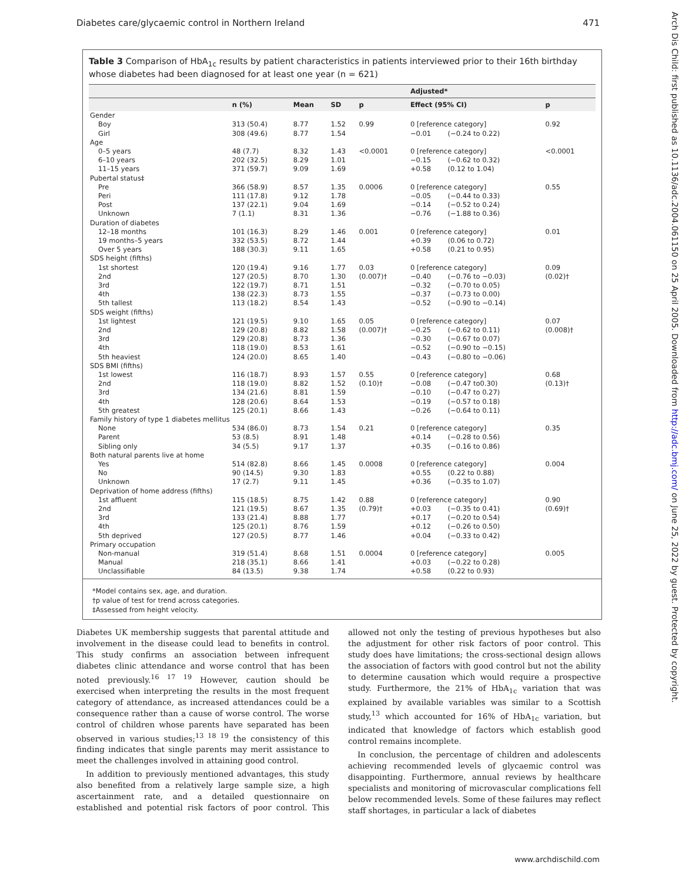Diabetes care/glycaemic control in Northern Ireland 471
Arch Dis Child: first published as 10.1136/adc.2004.061150 on 25 April 2005. Downloaded from http://adc.bmj.com/ on June 25, 2022 by guest. Protected by copyright.
Table 3 Comparison of HbA<sub>1c</sub> results by patient characteristics in patients interviewed prior to their 16th birthday whose diabetes had been diagnosed for at least one year (n = 621)
| | | | | | Adjusted* | | |
| --- | --- | --- | --- | --- | --- | --- | --- |
| | n (%) | Mean | SD | p | Effect (95% CI) | | p |
| Gender | | | | | | | |
| Boy | 313 (50.4) | 8.77 | 1.52 | 0.99 | 0 [reference category] | | 0.92 |
| Girl | 308 (49.6) | 8.77 | 1.54 | | −0.01 | (−0.24 to 0.22) | |
| Age | | | | | | | |
| 0–5 years | 48 (7.7) | 8.32 | 1.43 | <0.0001 | 0 [reference category] | | <0.0001 |
| 6–10 years | 202 (32.5) | 8.29 | 1.01 | | −0.15 | (−0.62 to 0.32) | |
| 11–15 years | 371 (59.7) | 9.09 | 1.69 | | +0.58 | (0.12 to 1.04) | |
| Pubertal status‡ | | | | | | | |
| Pre | 366 (58.9) | 8.57 | 1.35 | 0.0006 | 0 [reference category] | | 0.55 |
| Peri | 111 (17.8) | 9.12 | 1.78 | | −0.05 | (−0.44 to 0.33) | |
| Post | 137 (22.1) | 9.04 | 1.69 | | −0.14 | (−0.52 to 0.24) | |
| Unknown | 7 (1.1) | 8.31 | 1.36 | | −0.76 | (−1.88 to 0.36) | |
| Duration of diabetes | | | | | | | |
| 12–18 months | 101 (16.3) | 8.29 | 1.46 | 0.001 | 0 [reference category] | | 0.01 |
| 19 months–5 years | 332 (53.5) | 8.72 | 1.44 | | +0.39 | (0.06 to 0.72) | |
| Over 5 years | 188 (30.3) | 9.11 | 1.65 | | +0.58 | (0.21 to 0.95) | |
| SDS height (fifths) | | | | | | | |
| 1st shortest | 120 (19.4) | 9.16 | 1.77 | 0.03 | 0 [reference category] | | 0.09 |
| 2nd | 127 (20.5) | 8.70 | 1.30 | (0.007)† | −0.40 | (−0.76 to −0.03) | (0.02)† |
| 3rd | 122 (19.7) | 8.71 | 1.51 | | −0.32 | (−0.70 to 0.05) | |
| 4th | 138 (22.3) | 8.73 | 1.55 | | −0.37 | (−0.73 to 0.00) | |
| 5th tallest | 113 (18.2) | 8.54 | 1.43 | | −0.52 | (−0.90 to −0.14) | |
| SDS weight (fifths) | | | | | | | |
| 1st lightest | 121 (19.5) | 9.10 | 1.65 | 0.05 | 0 [reference category] | | 0.07 |
| 2nd | 129 (20.8) | 8.82 | 1.58 | (0.007)† | −0.25 | (−0.62 to 0.11) | (0.008)† |
| 3rd | 129 (20.8) | 8.73 | 1.36 | | −0.30 | (−0.67 to 0.07) | |
| 4th | 118 (19.0) | 8.53 | 1.61 | | −0.52 | (−0.90 to −0.15) | |
| 5th heaviest | 124 (20.0) | 8.65 | 1.40 | | −0.43 | (−0.80 to −0.06) | |
| SDS BMI (fifths) | | | | | | | |
| 1st lowest | 116 (18.7) | 8.93 | 1.57 | 0.55 | 0 [reference category] | | 0.68 |
| 2nd | 118 (19.0) | 8.82 | 1.52 | (0.10)† | −0.08 | (−0.47 to0.30) | (0.13)† |
| 3rd | 134 (21.6) | 8.81 | 1.59 | | −0.10 | (−0.47 to 0.27) | |
| 4th | 128 (20.6) | 8.64 | 1.53 | | −0.19 | (−0.57 to 0.18) | |
| 5th greatest | 125 (20.1) | 8.66 | 1.43 | | −0.26 | (−0.64 to 0.11) | |
| Family history of type 1 diabetes mellitus | | | | | | | |
| None | 534 (86.0) | 8.73 | 1.54 | 0.21 | 0 [reference category] | | 0.35 |
| Parent | 53 (8.5) | 8.91 | 1.48 | | +0.14 | (−0.28 to 0.56) | |
| Sibling only | 34 (5.5) | 9.17 | 1.37 | | +0.35 | (−0.16 to 0.86) | |
| Both natural parents live at home | | | | | | | |
| Yes | 514 (82.8) | 8.66 | 1.45 | 0.0008 | 0 [reference category] | | 0.004 |
| No | 90 (14.5) | 9.30 | 1.83 | | +0.55 | (0.22 to 0.88) | |
| Unknown | 17 (2.7) | 9.11 | 1.45 | | +0.36 | (−0.35 to 1.07) | |
| Deprivation of home address (fifths) | | | | | | | |
| 1st affluent | 115 (18.5) | 8.75 | 1.42 | 0.88 | 0 [reference category] | | 0.90 |
| 2nd | 121 (19.5) | 8.67 | 1.35 | (0.79)† | +0.03 | (−0.35 to 0.41) | (0.69)† |
| 3rd | 133 (21.4) | 8.88 | 1.77 | | +0.17 | (−0.20 to 0.54) | |
| 4th | 125 (20.1) | 8.76 | 1.59 | | +0.12 | (−0.26 to 0.50) | |
| 5th deprived | 127 (20.5) | 8.77 | 1.46 | | +0.04 | (−0.33 to 0.42) | |
| Primary occupation | | | | | | | |
| Non-manual | 319 (51.4) | 8.68 | 1.51 | 0.0004 | 0 [reference category] | | 0.005 |
| Manual | 218 (35.1) | 8.66 | 1.41 | | +0.03 | (−0.22 to 0.28) | |
| Unclassifiable | 84 (13.5) | 9.38 | 1.74 | | +0.58 | (0.22 to 0.93) | |
*Model contains sex, age, and duration.
†p value of test for trend across categories.
‡Assessed from height velocity.
Diabetes UK membership suggests that parental attitude and involvement in the disease could lead to benefits in control. This study confirms an association between infrequent diabetes clinic attendance and worse control that has been noted previously.<sup>16 17 19</sup> However, caution should be exercised when interpreting the results in the most frequent category of attendance, as increased attendances could be a consequence rather than a cause of worse control. The worse control of children whose parents have separated has been observed in various studies;<sup>13 18 19</sup> the consistency of this finding indicates that single parents may merit assistance to meet the challenges involved in attaining good control.
In addition to previously mentioned advantages, this study also benefited from a relatively large sample size, a high ascertainment rate, and a detailed questionnaire on established and potential risk factors of poor control. This allowed not only the testing of previous hypotheses but also the adjustment for other risk factors of poor control. This study does have limitations; the cross-sectional design allows the association of factors with good control but not the ability to determine causation which would require a prospective study. Furthermore, the 21% of HbA<sub>1c</sub> variation that was explained by available variables was similar to a Scottish study,<sup>13</sup> which accounted for 16% of HbA<sub>1c</sub> variation, but indicated that knowledge of factors which establish good control remains incomplete.
In conclusion, the percentage of children and adolescents achieving recommended levels of glycaemic control was disappointing. Furthermore, annual reviews by healthcare specialists and monitoring of microvascular complications fell below recommended levels. Some of these failures may reflect staff shortages, in particular a lack of diabetes
www.archdischild.com